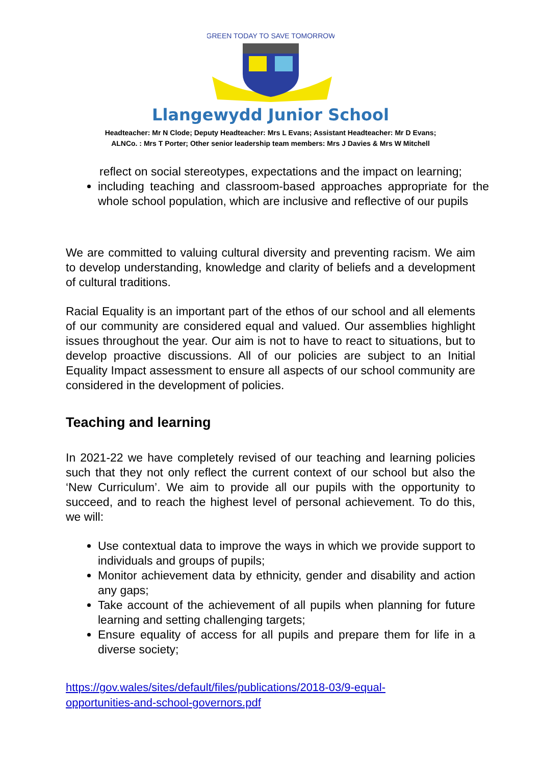GREEN TODAY TO SAVE TOMORROW
Llangewydd Junior School
Headteacher: Mr N Clode; Deputy Headteacher: Mrs L Evans; Assistant Headteacher: Mr D Evans;
ALNCo. : Mrs T Porter; Other senior leadership team members: Mrs J Davies & Mrs W Mitchell
reflect on social stereotypes, expectations and the impact on learning;
including teaching and classroom-based approaches appropriate for the whole school population, which are inclusive and reflective of our pupils
We are committed to valuing cultural diversity and preventing racism. We aim to develop understanding, knowledge and clarity of beliefs and a development of cultural traditions.
Racial Equality is an important part of the ethos of our school and all elements of our community are considered equal and valued. Our assemblies highlight issues throughout the year. Our aim is not to have to react to situations, but to develop proactive discussions. All of our policies are subject to an Initial Equality Impact assessment to ensure all aspects of our school community are considered in the development of policies.
Teaching and learning
In 2021-22 we have completely revised of our teaching and learning policies such that they not only reflect the current context of our school but also the ‘New Curriculum’. We aim to provide all our pupils with the opportunity to succeed, and to reach the highest level of personal achievement. To do this, we will:
Use contextual data to improve the ways in which we provide support to individuals and groups of pupils;
Monitor achievement data by ethnicity, gender and disability and action any gaps;
Take account of the achievement of all pupils when planning for future learning and setting challenging targets;
Ensure equality of access for all pupils and prepare them for life in a diverse society;
https://gov.wales/sites/default/files/publications/2018-03/9-equal-
opportunities-and-school-governors.pdf